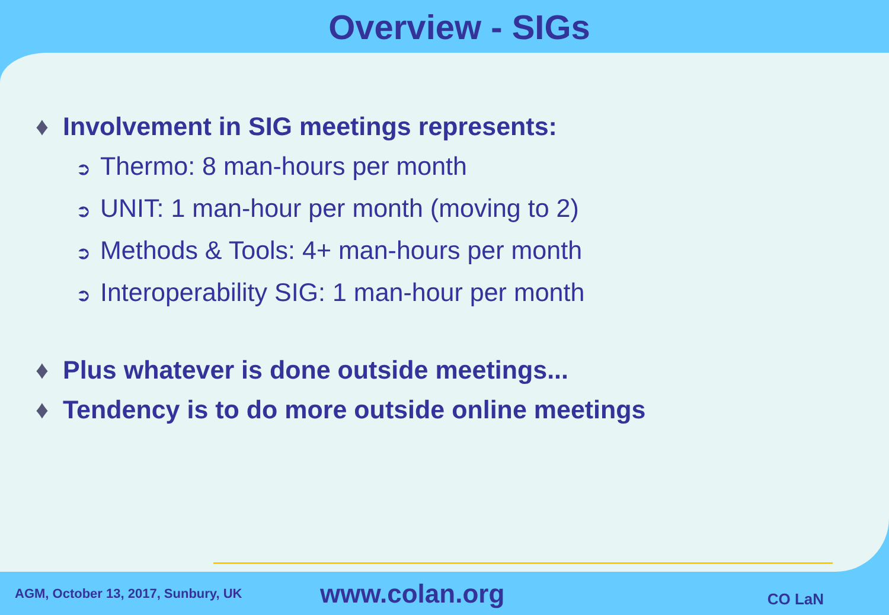Overview - SIGs
♦ Involvement in SIG meetings represents:
➲ Thermo: 8 man-hours per month
➲ UNIT: 1 man-hour per month (moving to 2)
➲ Methods & Tools: 4+ man-hours per month
➲ Interoperability SIG: 1 man-hour per month
♦ Plus whatever is done outside meetings...
♦ Tendency is to do more outside online meetings
AGM, October 13, 2017, Sunbury, UK
www.colan.org
CO LaN